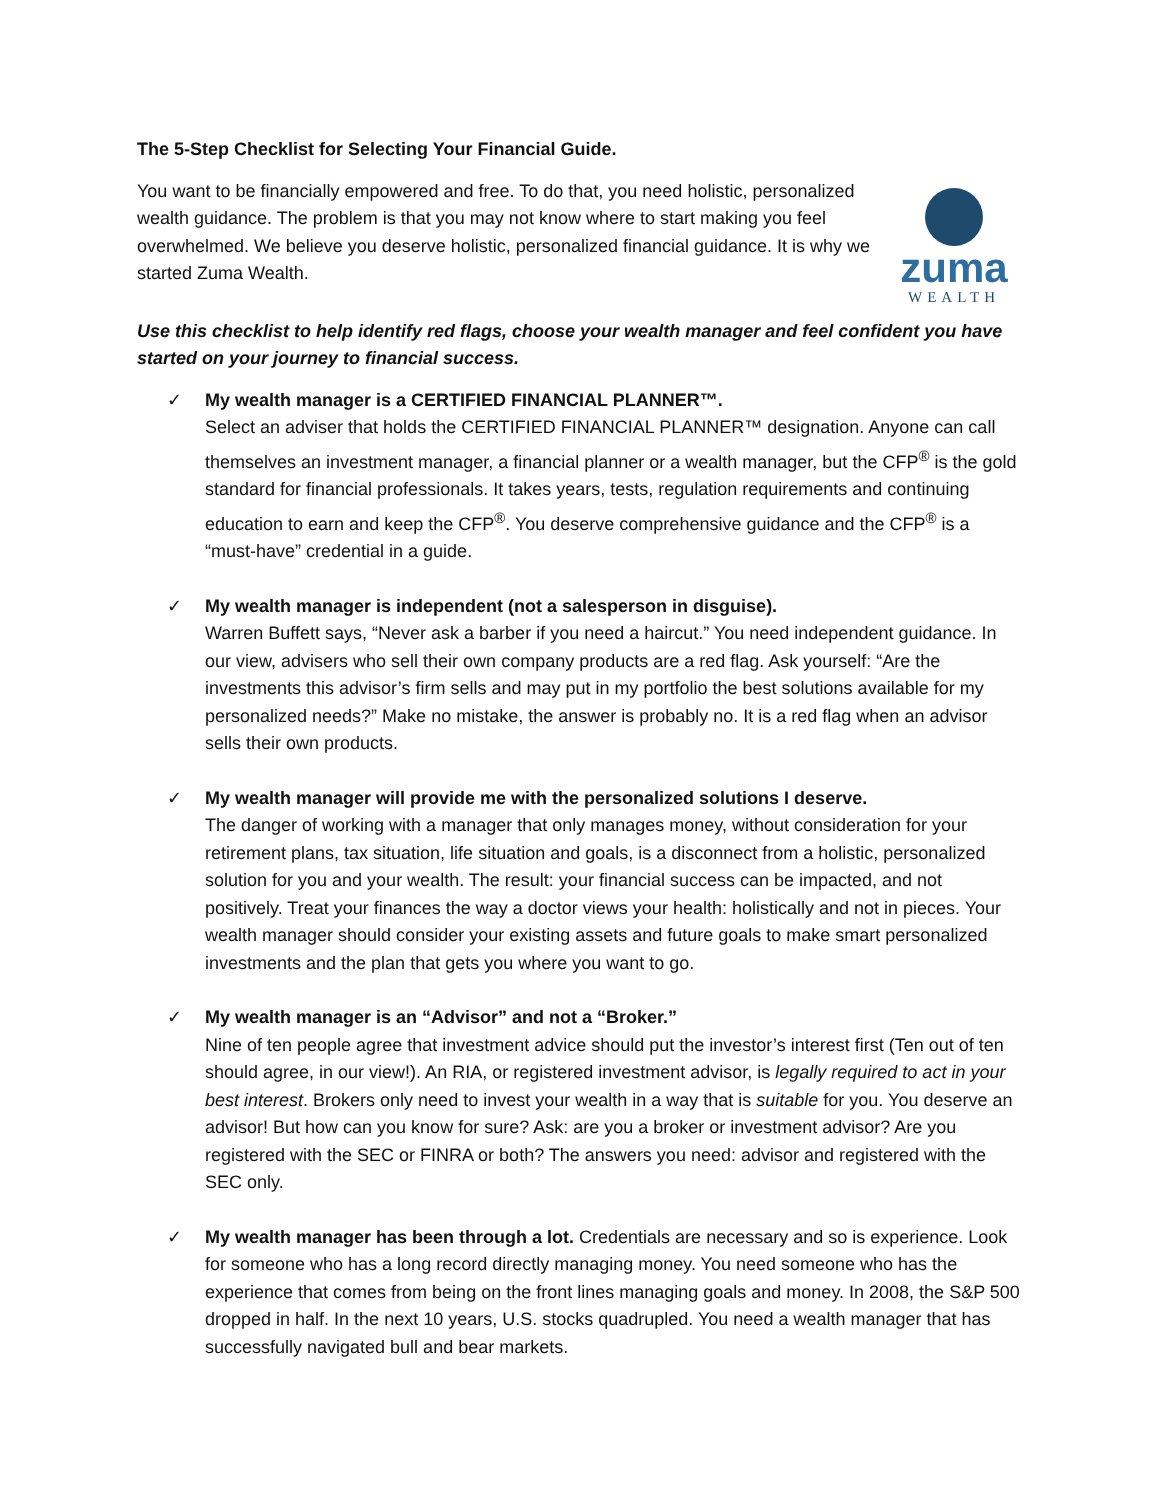The 5-Step Checklist for Selecting Your Financial Guide.
You want to be financially empowered and free. To do that, you need holistic, personalized wealth guidance. The problem is that you may not know where to start making you feel overwhelmed. We believe you deserve holistic, personalized financial guidance. It is why we started Zuma Wealth.
zuma
WEALTH
Use this checklist to help identify red flags, choose your wealth manager and feel confident you have started on your journey to financial success.
✓ My wealth manager is a CERTIFIED FINANCIAL PLANNER™.
Select an adviser that holds the CERTIFIED FINANCIAL PLANNER™ designation. Anyone can call themselves an investment manager, a financial planner or a wealth manager, but the CFP<sup>®</sup> is the gold standard for financial professionals. It takes years, tests, regulation requirements and continuing education to earn and keep the CFP<sup>®</sup>. You deserve comprehensive guidance and the CFP<sup>®</sup> is a “must-have” credential in a guide.
✓ My wealth manager is independent (not a salesperson in disguise).
Warren Buffett says, “Never ask a barber if you need a haircut.” You need independent guidance. In our view, advisers who sell their own company products are a red flag. Ask yourself: “Are the investments this advisor’s firm sells and may put in my portfolio the best solutions available for my personalized needs?” Make no mistake, the answer is probably no. It is a red flag when an advisor sells their own products.
✓ My wealth manager will provide me with the personalized solutions I deserve.
The danger of working with a manager that only manages money, without consideration for your retirement plans, tax situation, life situation and goals, is a disconnect from a holistic, personalized solution for you and your wealth. The result: your financial success can be impacted, and not positively. Treat your finances the way a doctor views your health: holistically and not in pieces. Your wealth manager should consider your existing assets and future goals to make smart personalized investments and the plan that gets you where you want to go.
✓ My wealth manager is an “Advisor” and not a “Broker.”
Nine of ten people agree that investment advice should put the investor’s interest first (Ten out of ten should agree, in our view!). An RIA, or registered investment advisor, is legally required to act in your best interest. Brokers only need to invest your wealth in a way that is suitable for you. You deserve an advisor! But how can you know for sure? Ask: are you a broker or investment advisor? Are you registered with the SEC or FINRA or both? The answers you need: advisor and registered with the SEC only.
✓ My wealth manager has been through a lot. Credentials are necessary and so is experience. Look for someone who has a long record directly managing money. You need someone who has the experience that comes from being on the front lines managing goals and money. In 2008, the S&P 500 dropped in half. In the next 10 years, U.S. stocks quadrupled. You need a wealth manager that has successfully navigated bull and bear markets.